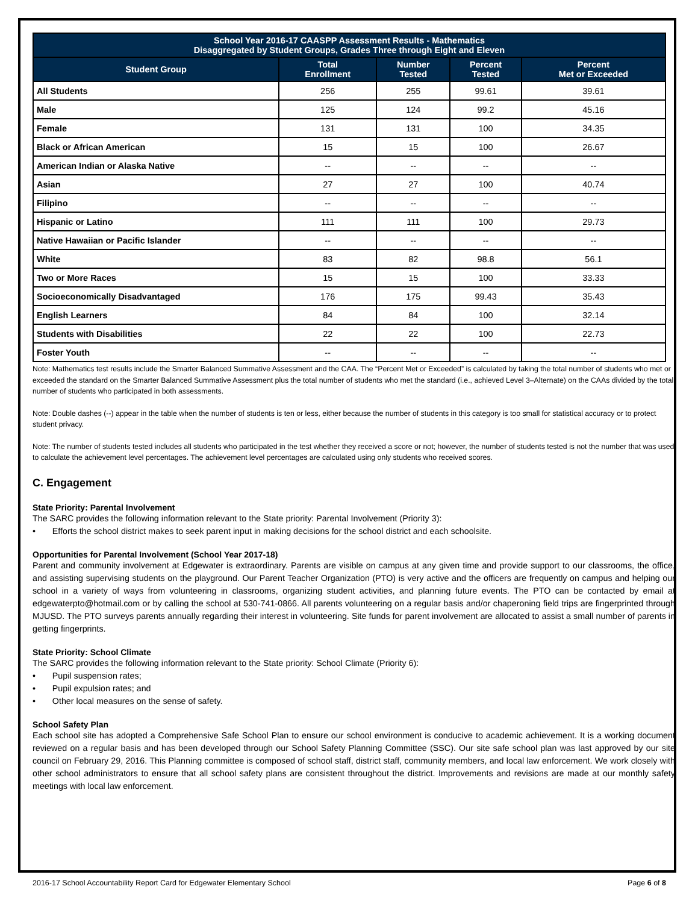| School Year 2016-17 CAASPP Assessment Results - Mathematics Disaggregated by Student Groups, Grades Three through Eight and Eleven | | | | |
| --- | --- | --- | --- | --- |
| Student Group | Total Enrollment | Number Tested | Percent Tested | Percent Met or Exceeded |
| All Students | 256 | 255 | 99.61 | 39.61 |
| Male | 125 | 124 | 99.2 | 45.16 |
| Female | 131 | 131 | 100 | 34.35 |
| Black or African American | 15 | 15 | 100 | 26.67 |
| American Indian or Alaska Native | -- | -- | -- | -- |
| Asian | 27 | 27 | 100 | 40.74 |
| Filipino | -- | -- | -- | -- |
| Hispanic or Latino | 111 | 111 | 100 | 29.73 |
| Native Hawaiian or Pacific Islander | -- | -- | -- | -- |
| White | 83 | 82 | 98.8 | 56.1 |
| Two or More Races | 15 | 15 | 100 | 33.33 |
| Socioeconomically Disadvantaged | 176 | 175 | 99.43 | 35.43 |
| English Learners | 84 | 84 | 100 | 32.14 |
| Students with Disabilities | 22 | 22 | 100 | 22.73 |
| Foster Youth | -- | -- | -- | -- |
Note: Mathematics test results include the Smarter Balanced Summative Assessment and the CAA. The “Percent Met or Exceeded” is calculated by taking the total number of students who met or exceeded the standard on the Smarter Balanced Summative Assessment plus the total number of students who met the standard (i.e., achieved Level 3–Alternate) on the CAAs divided by the total number of students who participated in both assessments.
Note: Double dashes (--) appear in the table when the number of students is ten or less, either because the number of students in this category is too small for statistical accuracy or to protect student privacy.
Note: The number of students tested includes all students who participated in the test whether they received a score or not; however, the number of students tested is not the number that was used to calculate the achievement level percentages. The achievement level percentages are calculated using only students who received scores.
C. Engagement
State Priority: Parental Involvement
The SARC provides the following information relevant to the State priority: Parental Involvement (Priority 3):
• Efforts the school district makes to seek parent input in making decisions for the school district and each schoolsite.
Opportunities for Parental Involvement (School Year 2017-18)
Parent and community involvement at Edgewater is extraordinary. Parents are visible on campus at any given time and provide support to our classrooms, the office, and assisting supervising students on the playground. Our Parent Teacher Organization (PTO) is very active and the officers are frequently on campus and helping our school in a variety of ways from volunteering in classrooms, organizing student activities, and planning future events. The PTO can be contacted by email at edgewaterpto@hotmail.com or by calling the school at 530-741-0866. All parents volunteering on a regular basis and/or chaperoning field trips are fingerprinted through MJUSD. The PTO surveys parents annually regarding their interest in volunteering. Site funds for parent involvement are allocated to assist a small number of parents in getting fingerprints.
State Priority: School Climate
The SARC provides the following information relevant to the State priority: School Climate (Priority 6):
• Pupil suspension rates;
• Pupil expulsion rates; and
• Other local measures on the sense of safety.
School Safety Plan
Each school site has adopted a Comprehensive Safe School Plan to ensure our school environment is conducive to academic achievement. It is a working document reviewed on a regular basis and has been developed through our School Safety Planning Committee (SSC). Our site safe school plan was last approved by our site council on February 29, 2016. This Planning committee is composed of school staff, district staff, community members, and local law enforcement. We work closely with other school administrators to ensure that all school safety plans are consistent throughout the district. Improvements and revisions are made at our monthly safety meetings with local law enforcement.
2016-17 School Accountability Report Card for Edgewater Elementary School Page 6 of 8